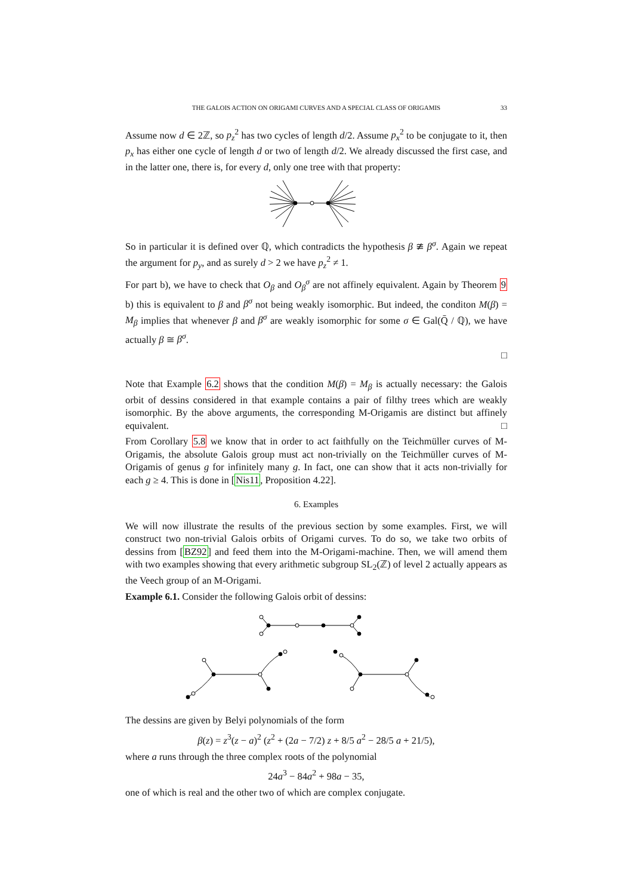THE GALOIS ACTION ON ORIGAMI CURVES AND A SPECIAL CLASS OF ORIGAMIS 33
Assume now d ∈ 2ℤ, so p<sub>z</sub><sup>2</sup> has two cycles of length d/2. Assume p<sub>x</sub><sup>2</sup> to be conjugate to it, then p<sub>x</sub> has either one cycle of length d or two of length d/2. We already discussed the first case, and in the latter one, there is, for every d, only one tree with that property:
So in particular it is defined over ℚ, which contradicts the hypothesis β ≇ β<sup>σ</sup>. Again we repeat the argument for p<sub>y</sub>, and as surely d > 2 we have p<sub>z</sub><sup>2</sup> ≠ 1.
For part b), we have to check that O<sub>β</sub> and O<sub>β</sub><sup>σ</sup> are not affinely equivalent. Again by Theorem 9 b) this is equivalent to β and β<sup>σ</sup> not being weakly isomorphic. But indeed, the conditon M(β) = M<sub>β</sub> implies that whenever β and β<sup>σ</sup> are weakly isomorphic for some σ ∈ Gal(Q̄ / ℚ), we have actually β ≅ β<sup>σ</sup>.
□
Note that Example 6.2 shows that the condition M(β) = M<sub>β</sub> is actually necessary: the Galois orbit of dessins considered in that example contains a pair of filthy trees which are weakly isomorphic. By the above arguments, the corresponding M-Origamis are distinct but affinely equivalent. □
From Corollary 5.8 we know that in order to act faithfully on the Teichmüller curves of M-Origamis, the absolute Galois group must act non-trivially on the Teichmüller curves of M-Origamis of genus g for infinitely many g. In fact, one can show that it acts non-trivially for each g ≥ 4. This is done in [Nis11, Proposition 4.22].
6. Examples
We will now illustrate the results of the previous section by some examples. First, we will construct two non-trivial Galois orbits of Origami curves. To do so, we take two orbits of dessins from [BZ92] and feed them into the M-Origami-machine. Then, we will amend them with two examples showing that every arithmetic subgroup SL<sub>2</sub>(ℤ) of level 2 actually appears as the Veech group of an M-Origami.
Example 6.1. Consider the following Galois orbit of dessins:
The dessins are given by Belyi polynomials of the form
β(z) = z<sup>3</sup>(z − a)<sup>2</sup> (z<sup>2</sup> + (2a − 7/2) z + 8/5 a<sup>2</sup> − 28/5 a + 21/5),
where a runs through the three complex roots of the polynomial
24a<sup>3</sup> − 84a<sup>2</sup> + 98a − 35,
one of which is real and the other two of which are complex conjugate.